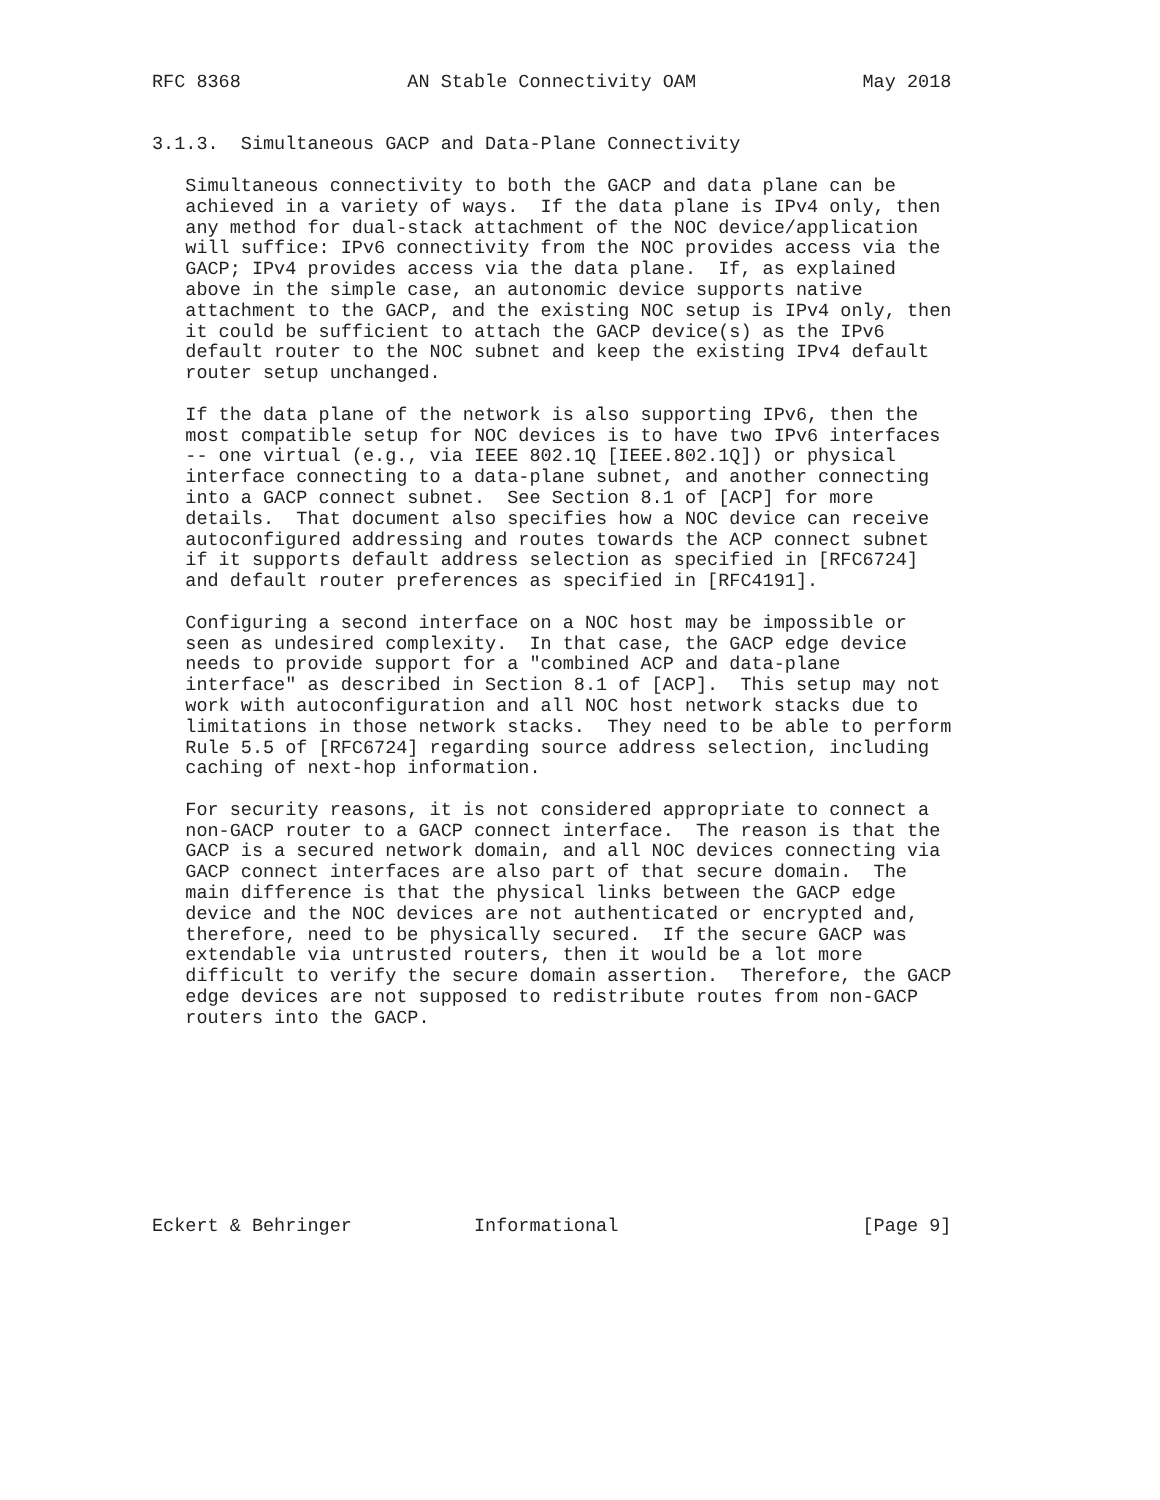RFC 8368               AN Stable Connectivity OAM               May 2018


3.1.3.  Simultaneous GACP and Data-Plane Connectivity

   Simultaneous connectivity to both the GACP and data plane can be
   achieved in a variety of ways.  If the data plane is IPv4 only, then
   any method for dual-stack attachment of the NOC device/application
   will suffice: IPv6 connectivity from the NOC provides access via the
   GACP; IPv4 provides access via the data plane.  If, as explained
   above in the simple case, an autonomic device supports native
   attachment to the GACP, and the existing NOC setup is IPv4 only, then
   it could be sufficient to attach the GACP device(s) as the IPv6
   default router to the NOC subnet and keep the existing IPv4 default
   router setup unchanged.

   If the data plane of the network is also supporting IPv6, then the
   most compatible setup for NOC devices is to have two IPv6 interfaces
   -- one virtual (e.g., via IEEE 802.1Q [IEEE.802.1Q]) or physical
   interface connecting to a data-plane subnet, and another connecting
   into a GACP connect subnet.  See Section 8.1 of [ACP] for more
   details.  That document also specifies how a NOC device can receive
   autoconfigured addressing and routes towards the ACP connect subnet
   if it supports default address selection as specified in [RFC6724]
   and default router preferences as specified in [RFC4191].

   Configuring a second interface on a NOC host may be impossible or
   seen as undesired complexity.  In that case, the GACP edge device
   needs to provide support for a "combined ACP and data-plane
   interface" as described in Section 8.1 of [ACP].  This setup may not
   work with autoconfiguration and all NOC host network stacks due to
   limitations in those network stacks.  They need to be able to perform
   Rule 5.5 of [RFC6724] regarding source address selection, including
   caching of next-hop information.

   For security reasons, it is not considered appropriate to connect a
   non-GACP router to a GACP connect interface.  The reason is that the
   GACP is a secured network domain, and all NOC devices connecting via
   GACP connect interfaces are also part of that secure domain.  The
   main difference is that the physical links between the GACP edge
   device and the NOC devices are not authenticated or encrypted and,
   therefore, need to be physically secured.  If the secure GACP was
   extendable via untrusted routers, then it would be a lot more
   difficult to verify the secure domain assertion.  Therefore, the GACP
   edge devices are not supposed to redistribute routes from non-GACP
   routers into the GACP.









Eckert & Behringer           Informational                      [Page 9]